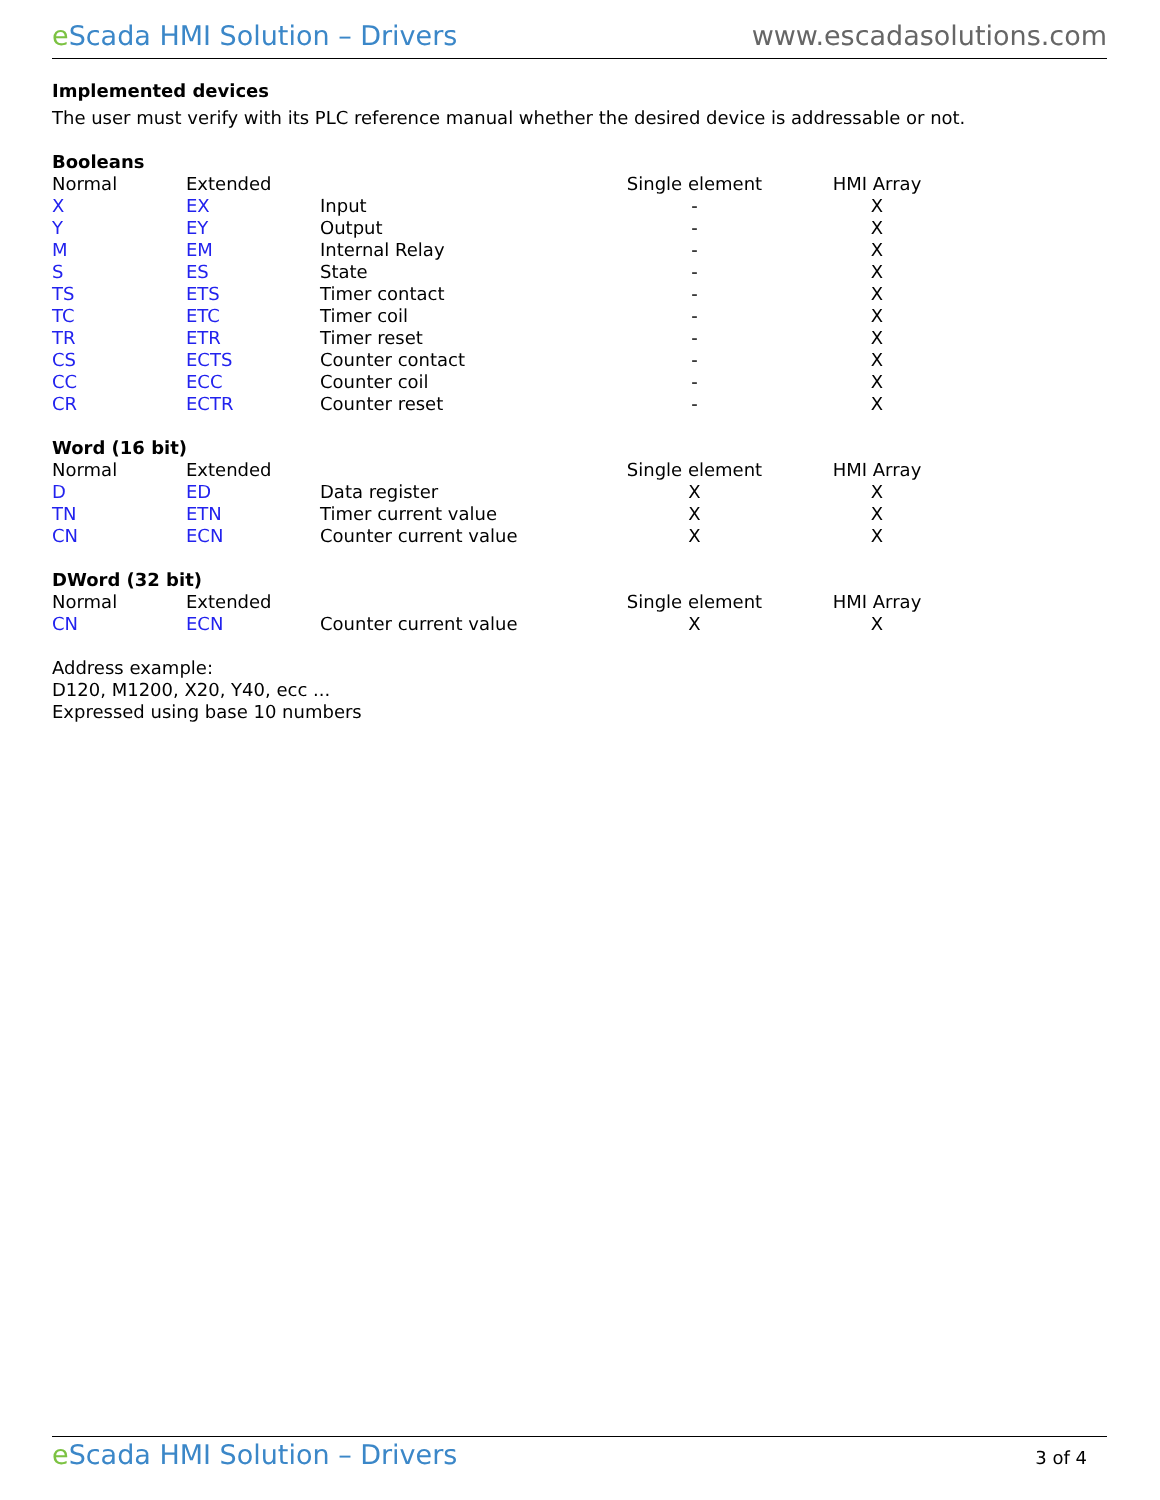e Scada HMI Solution – Drivers www.escadasolutions.com
Implemented devices
The user must verify with its PLC reference manual whether the desired device is addressable or not.
Booleans
| Normal | Extended | | Single element | HMI Array |
| X | EX | Input | - | X |
| Y | EY | Output | - | X |
| M | EM | Internal Relay | - | X |
| S | ES | State | - | X |
| TS | ETS | Timer contact | - | X |
| TC | ETC | Timer coil | - | X |
| TR | ETR | Timer reset | - | X |
| CS | ECTS | Counter contact | - | X |
| CC | ECC | Counter coil | - | X |
| CR | ECTR | Counter reset | - | X |
Word (16 bit)
| Normal | Extended | | Single element | HMI Array |
| D | ED | Data register | X | X |
| TN | ETN | Timer current value | X | X |
| CN | ECN | Counter current value | X | X |
DWord (32 bit)
| Normal | Extended | | Single element | HMI Array |
| CN | ECN | Counter current value | X | X |
Address example:
D120, M1200, X20, Y40, ecc ...
Expressed using base 10 numbers
e Scada HMI Solution – Drivers 3 of 4